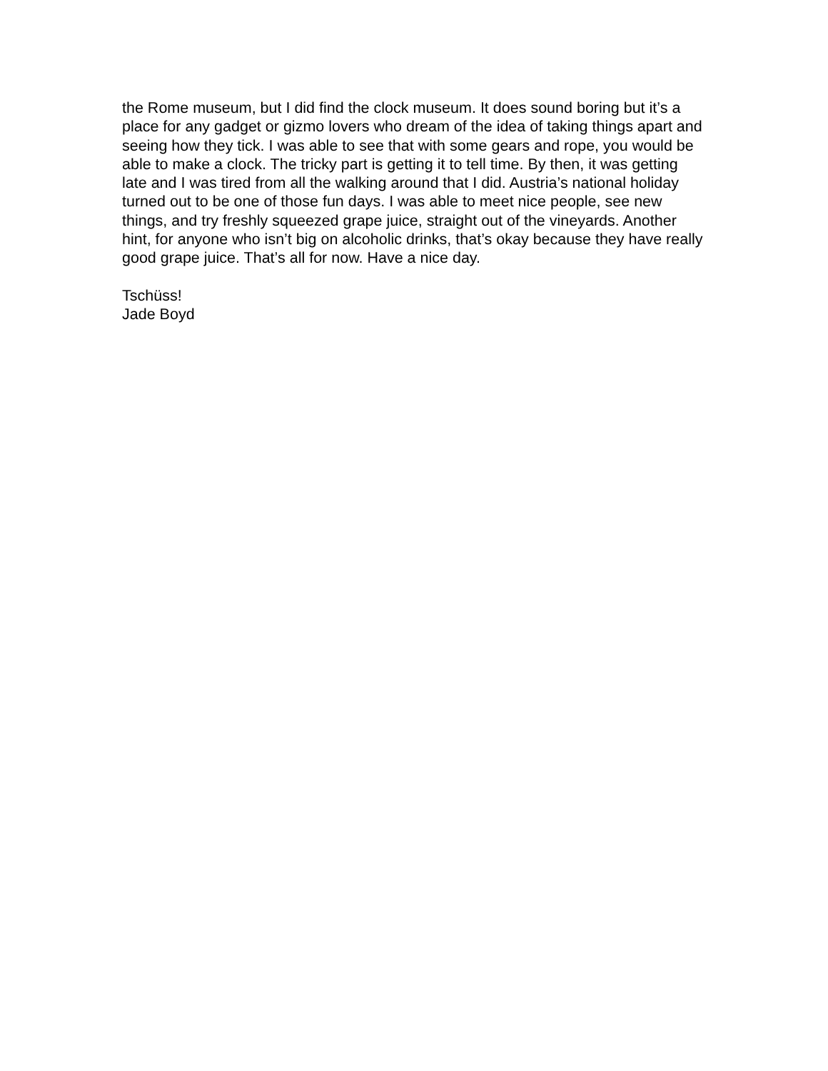the Rome museum, but I did find the clock museum. It does sound boring but it’s a place for any gadget or gizmo lovers who dream of the idea of taking things apart and seeing how they tick. I was able to see that with some gears and rope, you would be able to make a clock. The tricky part is getting it to tell time. By then, it was getting late and I was tired from all the walking around that I did. Austria’s national holiday turned out to be one of those fun days. I was able to meet nice people, see new things, and try freshly squeezed grape juice, straight out of the vineyards. Another hint, for anyone who isn’t big on alcoholic drinks, that’s okay because they have really good grape juice. That’s all for now. Have a nice day.
Tschüss!
Jade Boyd